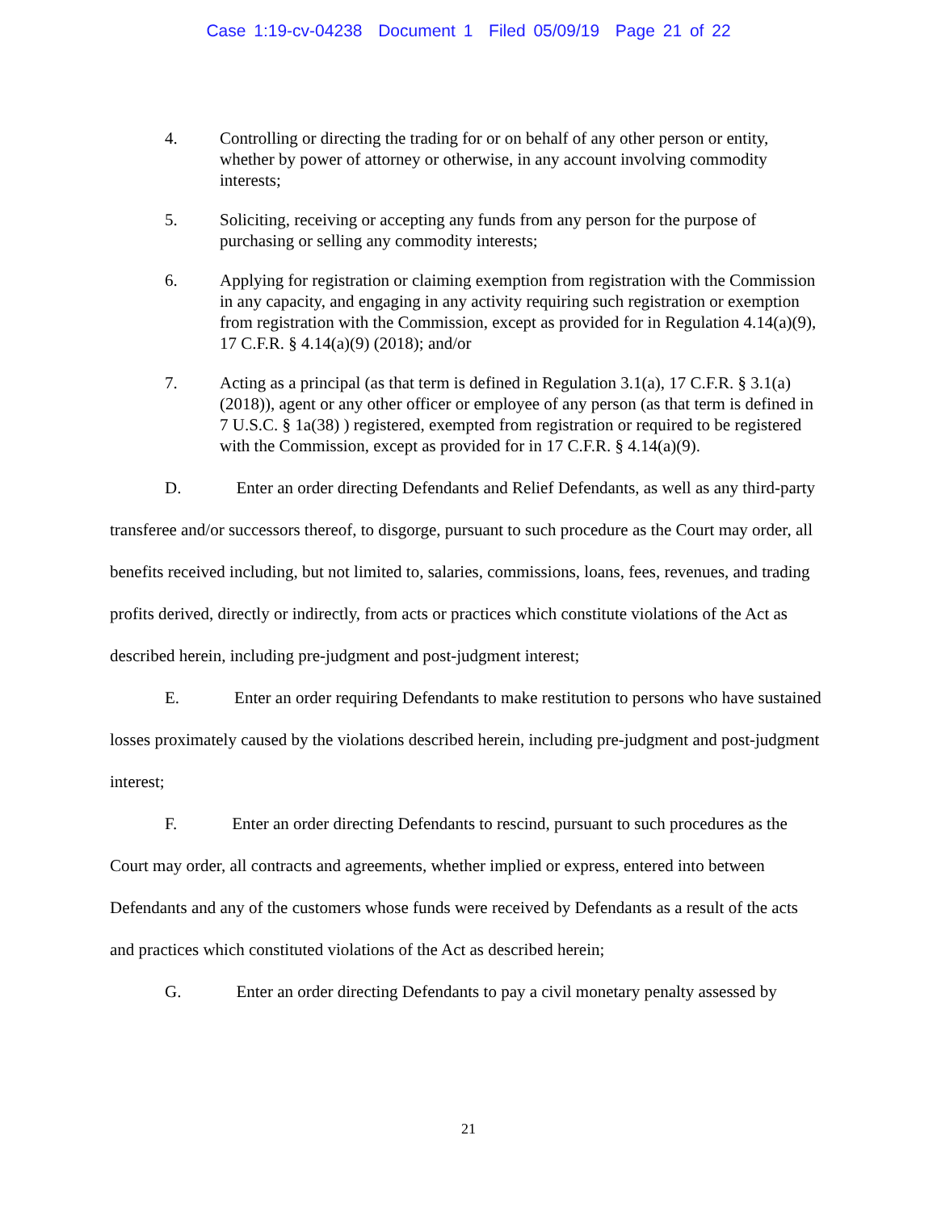Case 1:19-cv-04238 Document 1 Filed 05/09/19 Page 21 of 22
4. Controlling or directing the trading for or on behalf of any other person or entity, whether by power of attorney or otherwise, in any account involving commodity interests;
5. Soliciting, receiving or accepting any funds from any person for the purpose of purchasing or selling any commodity interests;
6. Applying for registration or claiming exemption from registration with the Commission in any capacity, and engaging in any activity requiring such registration or exemption from registration with the Commission, except as provided for in Regulation 4.14(a)(9), 17 C.F.R. § 4.14(a)(9) (2018); and/or
7. Acting as a principal (as that term is defined in Regulation 3.1(a), 17 C.F.R. § 3.1(a) (2018)), agent or any other officer or employee of any person (as that term is defined in 7 U.S.C. § 1a(38) ) registered, exempted from registration or required to be registered with the Commission, except as provided for in 17 C.F.R. § 4.14(a)(9).
D. Enter an order directing Defendants and Relief Defendants, as well as any third-party transferee and/or successors thereof, to disgorge, pursuant to such procedure as the Court may order, all benefits received including, but not limited to, salaries, commissions, loans, fees, revenues, and trading profits derived, directly or indirectly, from acts or practices which constitute violations of the Act as described herein, including pre-judgment and post-judgment interest;
E. Enter an order requiring Defendants to make restitution to persons who have sustained losses proximately caused by the violations described herein, including pre-judgment and post-judgment interest;
F. Enter an order directing Defendants to rescind, pursuant to such procedures as the Court may order, all contracts and agreements, whether implied or express, entered into between Defendants and any of the customers whose funds were received by Defendants as a result of the acts and practices which constituted violations of the Act as described herein;
G. Enter an order directing Defendants to pay a civil monetary penalty assessed by
21